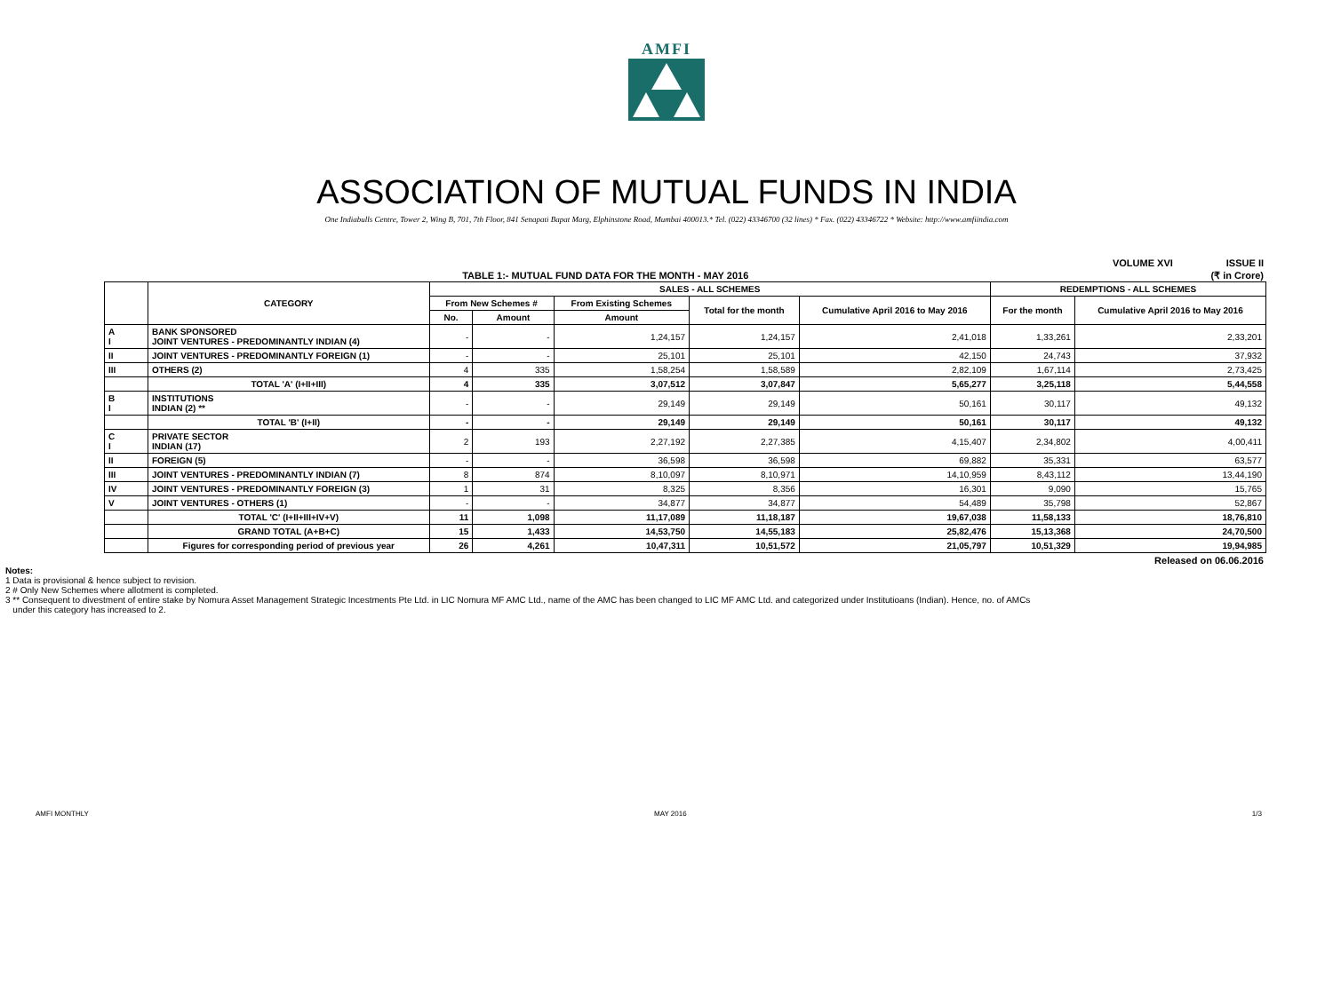AMFI
ASSOCIATION OF MUTUAL FUNDS IN INDIA
One Indiabulls Centre, Tower 2, Wing B, 701, 7th Floor, 841 Senapati Bapat Marg, Elphinstone Road, Mumbai 400013.* Tel. (022) 43346700 (32 lines) * Fax. (022) 43346722 * Website: http://www.amfiindia.com
VOLUME XVI ISSUE II
TABLE 1:- MUTUAL FUND DATA FOR THE MONTH - MAY 2016 (₹ in Crore)
| | CATEGORY | SALES - ALL SCHEMES | | | | | REDEMPTIONS - ALL SCHEMES | |
| --- | --- | --- | --- | --- | --- | --- | --- | --- |
| | | From New Schemes # | | From Existing Schemes | Total for the month | Cumulative April 2016 to May 2016 | For the month | Cumulative April 2016 to May 2016 |
| | | No. | Amount | Amount | | | | |
| A I | BANK SPONSORED JOINT VENTURES - PREDOMINANTLY INDIAN (4) | - | - | 1,24,157 | 1,24,157 | 2,41,018 | 1,33,261 | 2,33,201 |
| II | JOINT VENTURES - PREDOMINANTLY FOREIGN (1) | - | - | 25,101 | 25,101 | 42,150 | 24,743 | 37,932 |
| III | OTHERS (2) | 4 | 335 | 1,58,254 | 1,58,589 | 2,82,109 | 1,67,114 | 2,73,425 |
| | TOTAL 'A' (I+II+III) | 4 | 335 | 3,07,512 | 3,07,847 | 5,65,277 | 3,25,118 | 5,44,558 |
| B I | INSTITUTIONS INDIAN (2) ** | - | - | 29,149 | 29,149 | 50,161 | 30,117 | 49,132 |
| | TOTAL 'B' (I+II) | - | - | 29,149 | 29,149 | 50,161 | 30,117 | 49,132 |
| C I | PRIVATE SECTOR INDIAN (17) | 2 | 193 | 2,27,192 | 2,27,385 | 4,15,407 | 2,34,802 | 4,00,411 |
| II | FOREIGN (5) | - | - | 36,598 | 36,598 | 69,882 | 35,331 | 63,577 |
| III | JOINT VENTURES - PREDOMINANTLY INDIAN (7) | 8 | 874 | 8,10,097 | 8,10,971 | 14,10,959 | 8,43,112 | 13,44,190 |
| IV | JOINT VENTURES - PREDOMINANTLY FOREIGN (3) | 1 | 31 | 8,325 | 8,356 | 16,301 | 9,090 | 15,765 |
| V | JOINT VENTURES - OTHERS (1) | - | - | 34,877 | 34,877 | 54,489 | 35,798 | 52,867 |
| | TOTAL 'C' (I+II+III+IV+V) | 11 | 1,098 | 11,17,089 | 11,18,187 | 19,67,038 | 11,58,133 | 18,76,810 |
| | GRAND TOTAL (A+B+C) | 15 | 1,433 | 14,53,750 | 14,55,183 | 25,82,476 | 15,13,368 | 24,70,500 |
| | Figures for corresponding period of previous year | 26 | 4,261 | 10,47,311 | 10,51,572 | 21,05,797 | 10,51,329 | 19,94,985 |
Released on 06.06.2016
Notes:
1 Data is provisional & hence subject to revision.
2 # Only New Schemes where allotment is completed.
3 ** Consequent to divestment of entire stake by Nomura Asset Management Strategic Incestments Pte Ltd. in LIC Nomura MF AMC Ltd., name of the AMC has been changed to LIC MF AMC Ltd. and categorized under Institutioans (Indian). Hence, no. of AMCs
under this category has increased to 2.
AMFI MONTHLY MAY 2016 1/3